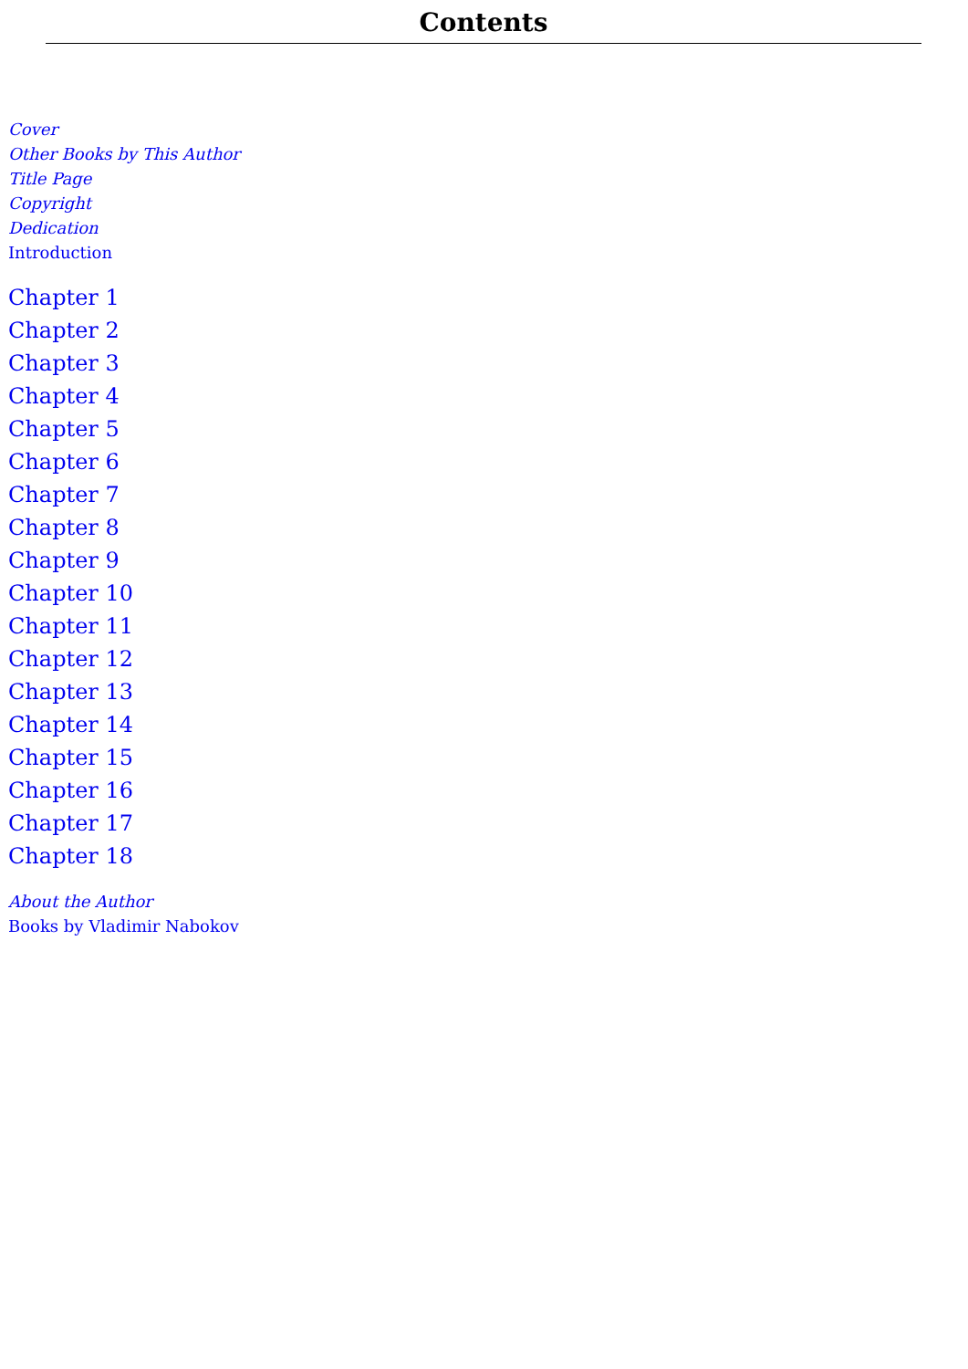Contents
Cover
Other Books by This Author
Title Page
Copyright
Dedication
Introduction
Chapter 1
Chapter 2
Chapter 3
Chapter 4
Chapter 5
Chapter 6
Chapter 7
Chapter 8
Chapter 9
Chapter 10
Chapter 11
Chapter 12
Chapter 13
Chapter 14
Chapter 15
Chapter 16
Chapter 17
Chapter 18
About the Author
Books by Vladimir Nabokov